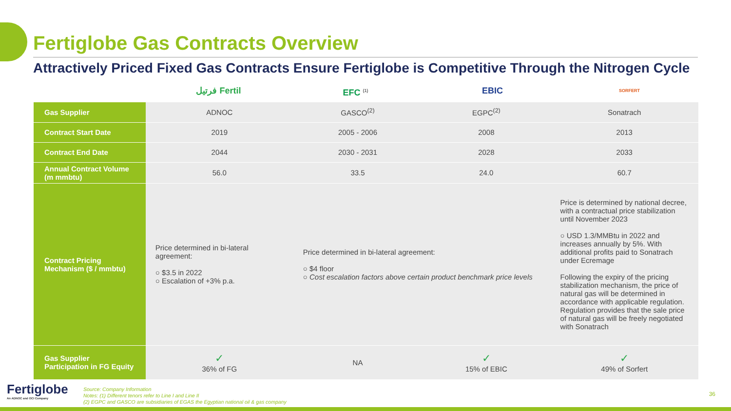Fertiglobe Gas Contracts Overview
Attractively Priced Fixed Gas Contracts Ensure Fertiglobe is Competitive Through the Nitrogen Cycle
فرتيل Fertil EFC <sup>(1)</sup>
EBIC
SORFERT
| Gas Supplier | ADNOC | GASCO<sup>(2)</sup> | EGPC<sup>(2)</sup> | Sonatrach |
| Contract Start Date | 2019 | 2005 - 2006 | 2008 | 2013 |
| Contract End Date | 2044 | 2030 - 2031 | 2028 | 2033 |
| Annual Contract Volume (m mmbtu) | 56.0 | 33.5 | 24.0 | 60.7 |
| Contract Pricing Mechanism ($ / mmbtu) | Price determined in bi-lateral agreement: ○ $3.5 in 2022 ○ Escalation of +3% p.a. | Price determined in bi-lateral agreement: ○ $4 floor ○ Cost escalation factors above certain product benchmark price levels | | Price is determined by national decree, with a contractual price stabilization until November 2023 ○ USD 1.3/MMBtu in 2022 and increases annually by 5%. With additional profits paid to Sonatrach under Ecremage Following the expiry of the pricing stabilization mechanism, the price of natural gas will be determined in accordance with applicable regulation. Regulation provides that the sale price of natural gas will be freely negotiated with Sonatrach |
| Gas Supplier Participation in FG Equity | ✓ 36% of FG | NA | ✓ 15% of EBIC | ✓ 49% of Sorfert |
Fertiglobe
An ADNOC and OCI Company
Source: Company Information
Notes: (1) Different tenors refer to Line I and Line II
(2) EGPC and GASCO are subsidiaries of EGAS the Egyptian national oil & gas company
36